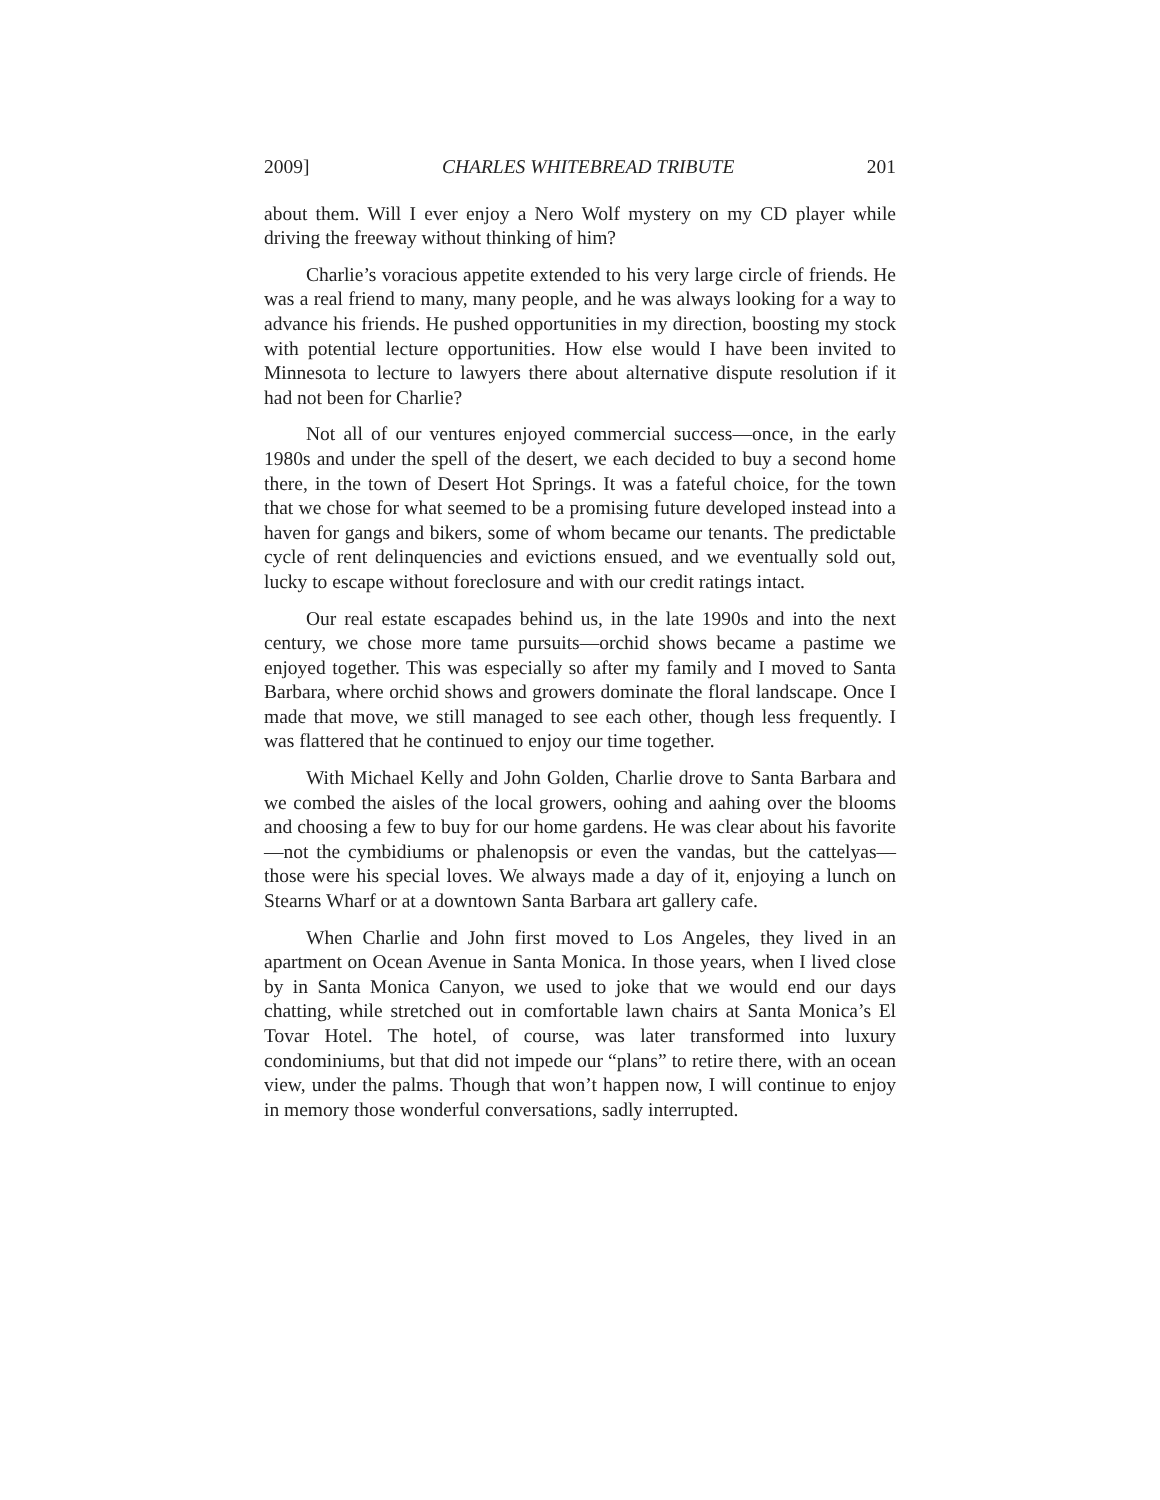2009] CHARLES WHITEBREAD TRIBUTE 201
about them. Will I ever enjoy a Nero Wolf mystery on my CD player while driving the freeway without thinking of him?
Charlie’s voracious appetite extended to his very large circle of friends. He was a real friend to many, many people, and he was always looking for a way to advance his friends. He pushed opportunities in my direction, boosting my stock with potential lecture opportunities. How else would I have been invited to Minnesota to lecture to lawyers there about alternative dispute resolution if it had not been for Charlie?
Not all of our ventures enjoyed commercial success—once, in the early 1980s and under the spell of the desert, we each decided to buy a second home there, in the town of Desert Hot Springs. It was a fateful choice, for the town that we chose for what seemed to be a promising future developed instead into a haven for gangs and bikers, some of whom became our tenants. The predictable cycle of rent delinquencies and evictions ensued, and we eventually sold out, lucky to escape without foreclosure and with our credit ratings intact.
Our real estate escapades behind us, in the late 1990s and into the next century, we chose more tame pursuits—orchid shows became a pastime we enjoyed together. This was especially so after my family and I moved to Santa Barbara, where orchid shows and growers dominate the floral landscape. Once I made that move, we still managed to see each other, though less frequently. I was flattered that he continued to enjoy our time together.
With Michael Kelly and John Golden, Charlie drove to Santa Barbara and we combed the aisles of the local growers, oohing and aahing over the blooms and choosing a few to buy for our home gardens. He was clear about his favorite—not the cymbidiums or phalenopsis or even the vandas, but the cattelyas—those were his special loves. We always made a day of it, enjoying a lunch on Stearns Wharf or at a downtown Santa Barbara art gallery cafe.
When Charlie and John first moved to Los Angeles, they lived in an apartment on Ocean Avenue in Santa Monica. In those years, when I lived close by in Santa Monica Canyon, we used to joke that we would end our days chatting, while stretched out in comfortable lawn chairs at Santa Monica’s El Tovar Hotel. The hotel, of course, was later transformed into luxury condominiums, but that did not impede our “plans” to retire there, with an ocean view, under the palms. Though that won’t happen now, I will continue to enjoy in memory those wonderful conversations, sadly interrupted.